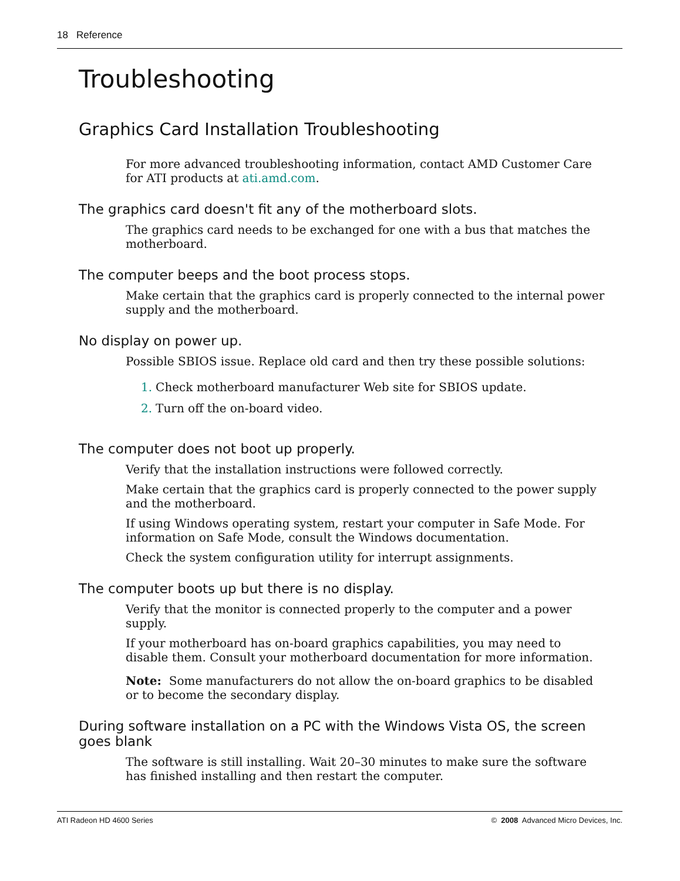18 Reference
Troubleshooting
Graphics Card Installation Troubleshooting
For more advanced troubleshooting information, contact AMD Customer Care for ATI products at ati.amd.com.
The graphics card doesn't fit any of the motherboard slots.
The graphics card needs to be exchanged for one with a bus that matches the motherboard.
The computer beeps and the boot process stops.
Make certain that the graphics card is properly connected to the internal power supply and the motherboard.
No display on power up.
Possible SBIOS issue. Replace old card and then try these possible solutions:
1. Check motherboard manufacturer Web site for SBIOS update.
2. Turn off the on-board video.
The computer does not boot up properly.
Verify that the installation instructions were followed correctly.
Make certain that the graphics card is properly connected to the power supply and the motherboard.
If using Windows operating system, restart your computer in Safe Mode. For information on Safe Mode, consult the Windows documentation.
Check the system configuration utility for interrupt assignments.
The computer boots up but there is no display.
Verify that the monitor is connected properly to the computer and a power supply.
If your motherboard has on-board graphics capabilities, you may need to disable them. Consult your motherboard documentation for more information.
Note: Some manufacturers do not allow the on-board graphics to be disabled or to become the secondary display.
During software installation on a PC with the Windows Vista OS, the screen goes blank
The software is still installing. Wait 20–30 minutes to make sure the software has finished installing and then restart the computer.
ATI Radeon HD 4600 Series © 2008 Advanced Micro Devices, Inc.